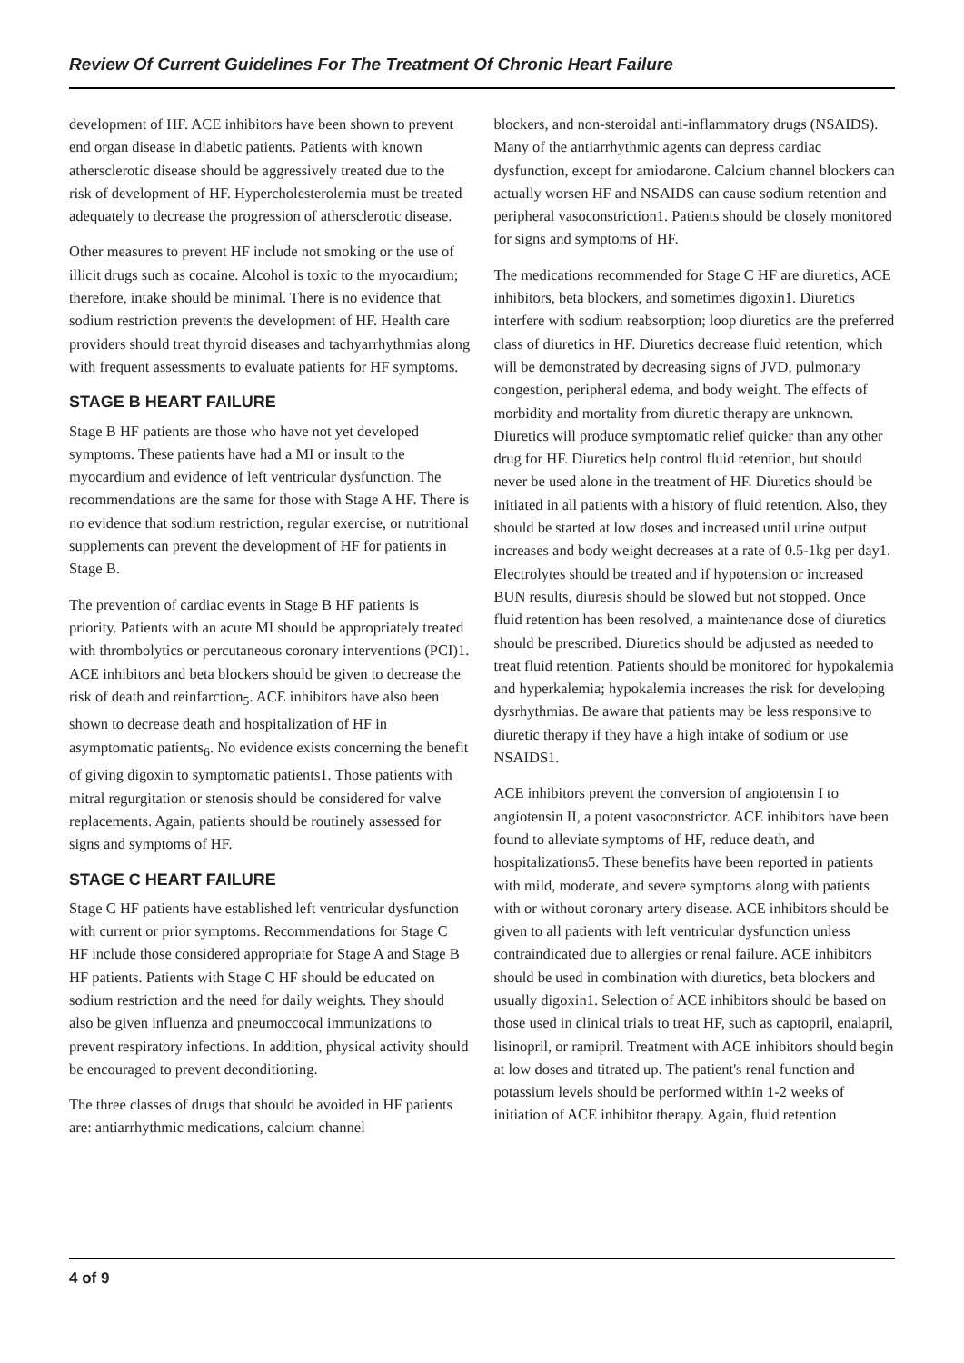Review Of Current Guidelines For The Treatment Of Chronic Heart Failure
development of HF. ACE inhibitors have been shown to prevent end organ disease in diabetic patients. Patients with known athersclerotic disease should be aggressively treated due to the risk of development of HF. Hypercholesterolemia must be treated adequately to decrease the progression of athersclerotic disease.
Other measures to prevent HF include not smoking or the use of illicit drugs such as cocaine. Alcohol is toxic to the myocardium; therefore, intake should be minimal. There is no evidence that sodium restriction prevents the development of HF. Health care providers should treat thyroid diseases and tachyarrhythmias along with frequent assessments to evaluate patients for HF symptoms.
STAGE B HEART FAILURE
Stage B HF patients are those who have not yet developed symptoms. These patients have had a MI or insult to the myocardium and evidence of left ventricular dysfunction. The recommendations are the same for those with Stage A HF. There is no evidence that sodium restriction, regular exercise, or nutritional supplements can prevent the development of HF for patients in Stage B.
The prevention of cardiac events in Stage B HF patients is priority. Patients with an acute MI should be appropriately treated with thrombolytics or percutaneous coronary interventions (PCI)1. ACE inhibitors and beta blockers should be given to decrease the risk of death and reinfarction<sub>5</sub>. ACE inhibitors have also been shown to decrease death and hospitalization of HF in asymptomatic patients<sub>6</sub>. No evidence exists concerning the benefit of giving digoxin to symptomatic patients1. Those patients with mitral regurgitation or stenosis should be considered for valve replacements. Again, patients should be routinely assessed for signs and symptoms of HF.
STAGE C HEART FAILURE
Stage C HF patients have established left ventricular dysfunction with current or prior symptoms. Recommendations for Stage C HF include those considered appropriate for Stage A and Stage B HF patients. Patients with Stage C HF should be educated on sodium restriction and the need for daily weights. They should also be given influenza and pneumoccocal immunizations to prevent respiratory infections. In addition, physical activity should be encouraged to prevent deconditioning.
The three classes of drugs that should be avoided in HF patients are: antiarrhythmic medications, calcium channel
blockers, and non-steroidal anti-inflammatory drugs (NSAIDS). Many of the antiarrhythmic agents can depress cardiac dysfunction, except for amiodarone. Calcium channel blockers can actually worsen HF and NSAIDS can cause sodium retention and peripheral vasoconstriction1. Patients should be closely monitored for signs and symptoms of HF.
The medications recommended for Stage C HF are diuretics, ACE inhibitors, beta blockers, and sometimes digoxin1. Diuretics interfere with sodium reabsorption; loop diuretics are the preferred class of diuretics in HF. Diuretics decrease fluid retention, which will be demonstrated by decreasing signs of JVD, pulmonary congestion, peripheral edema, and body weight. The effects of morbidity and mortality from diuretic therapy are unknown. Diuretics will produce symptomatic relief quicker than any other drug for HF. Diuretics help control fluid retention, but should never be used alone in the treatment of HF. Diuretics should be initiated in all patients with a history of fluid retention. Also, they should be started at low doses and increased until urine output increases and body weight decreases at a rate of 0.5-1kg per day1. Electrolytes should be treated and if hypotension or increased BUN results, diuresis should be slowed but not stopped. Once fluid retention has been resolved, a maintenance dose of diuretics should be prescribed. Diuretics should be adjusted as needed to treat fluid retention. Patients should be monitored for hypokalemia and hyperkalemia; hypokalemia increases the risk for developing dysrhythmias. Be aware that patients may be less responsive to diuretic therapy if they have a high intake of sodium or use NSAIDS1.
ACE inhibitors prevent the conversion of angiotensin I to angiotensin II, a potent vasoconstrictor. ACE inhibitors have been found to alleviate symptoms of HF, reduce death, and hospitalizations5. These benefits have been reported in patients with mild, moderate, and severe symptoms along with patients with or without coronary artery disease. ACE inhibitors should be given to all patients with left ventricular dysfunction unless contraindicated due to allergies or renal failure. ACE inhibitors should be used in combination with diuretics, beta blockers and usually digoxin1. Selection of ACE inhibitors should be based on those used in clinical trials to treat HF, such as captopril, enalapril, lisinopril, or ramipril. Treatment with ACE inhibitors should begin at low doses and titrated up. The patient's renal function and potassium levels should be performed within 1-2 weeks of initiation of ACE inhibitor therapy. Again, fluid retention
4 of 9